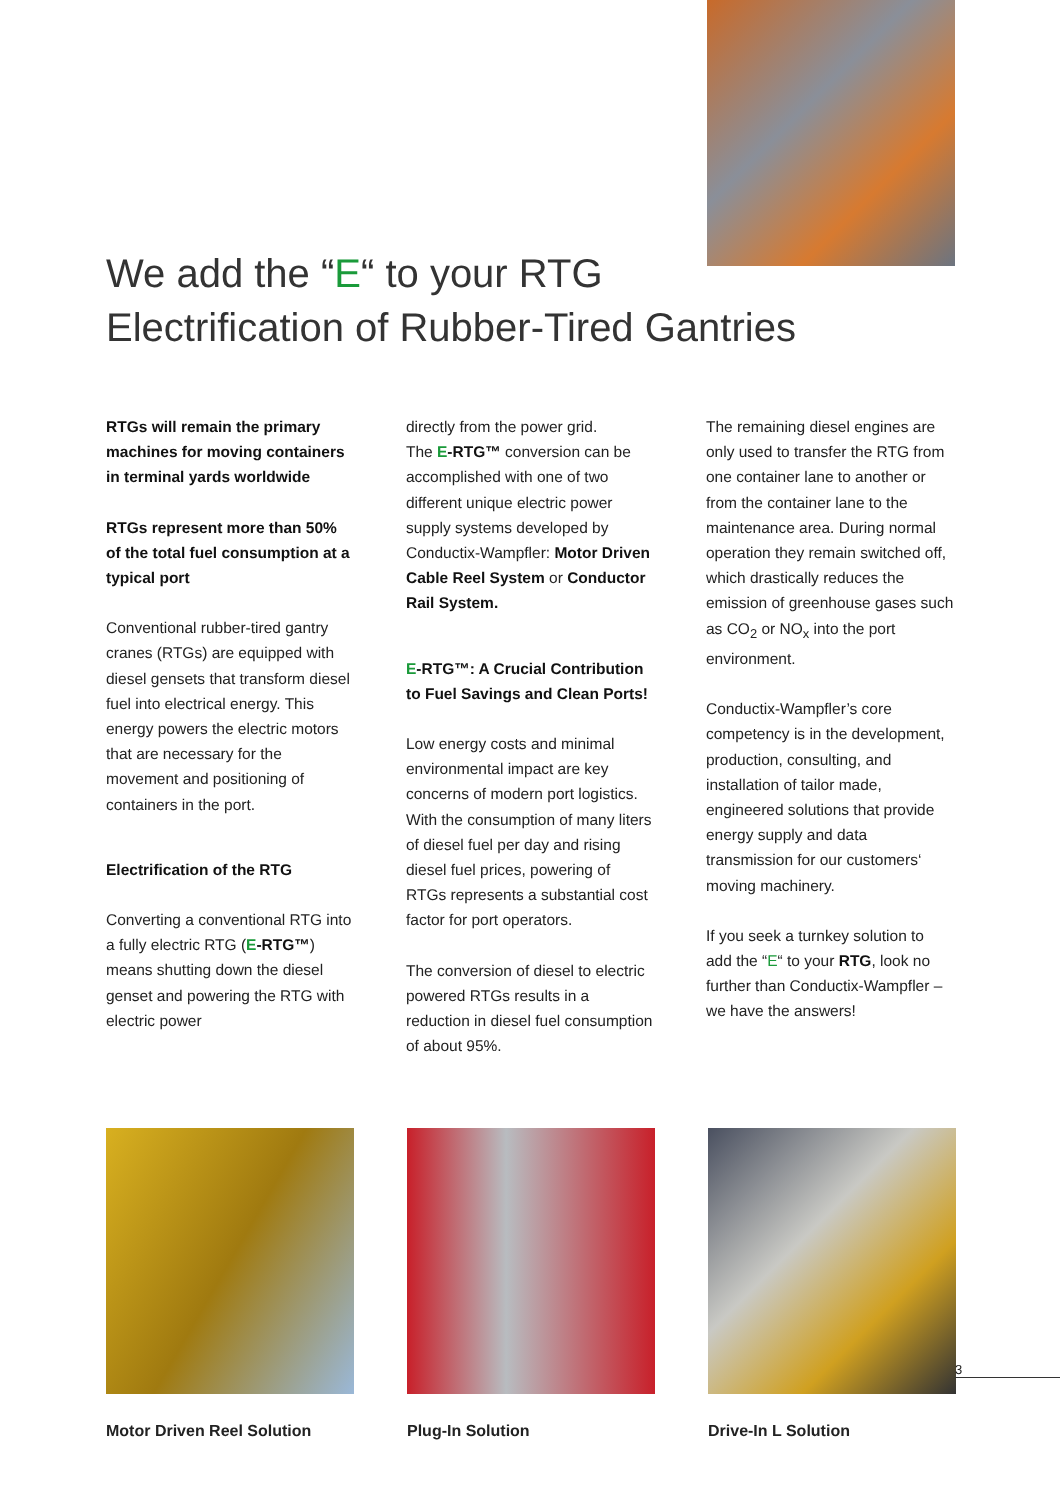We add the “E“ to your RTG
Electrification of Rubber-Tired Gantries
RTGs will remain the primary machines for moving containers in terminal yards worldwide
RTGs represent more than 50% of the total fuel consumption at a typical port
Conventional rubber-tired gantry cranes (RTGs) are equipped with diesel gensets that transform diesel fuel into electrical energy. This energy powers the electric motors that are necessary for the movement and positioning of containers in the port.
Electrification of the RTG
Converting a conventional RTG into a fully electric RTG (E-RTG™) means shutting down the diesel genset and powering the RTG with electric power
directly from the power grid.
The E-RTG™ conversion can be accomplished with one of two different unique electric power supply systems developed by Conductix-Wampfler: Motor Driven Cable Reel System or Conductor Rail System.
E-RTG™: A Crucial Contribution to Fuel Savings and Clean Ports!
Low energy costs and minimal environmental impact are key concerns of modern port logistics. With the consumption of many liters of diesel fuel per day and rising diesel fuel prices, powering of RTGs represents a substantial cost factor for port operators.
The conversion of diesel to electric powered RTGs results in a reduction in diesel fuel consumption of about 95%.
The remaining diesel engines are only used to transfer the RTG from one container lane to another or from the container lane to the maintenance area. During normal operation they remain switched off, which drastically reduces the emission of greenhouse gases such as CO<sub>2</sub> or NO<sub>x</sub> into the port environment.
Conductix-Wampfler’s core competency is in the development, production, consulting, and installation of tailor made, engineered solutions that provide energy supply and data transmission for our customers‘ moving machinery.
If you seek a turnkey solution to add the “E“ to your RTG, look no further than Conductix-Wampfler – we have the answers!
Motor Driven Reel Solution
Plug-In Solution Drive-In L Solution
3